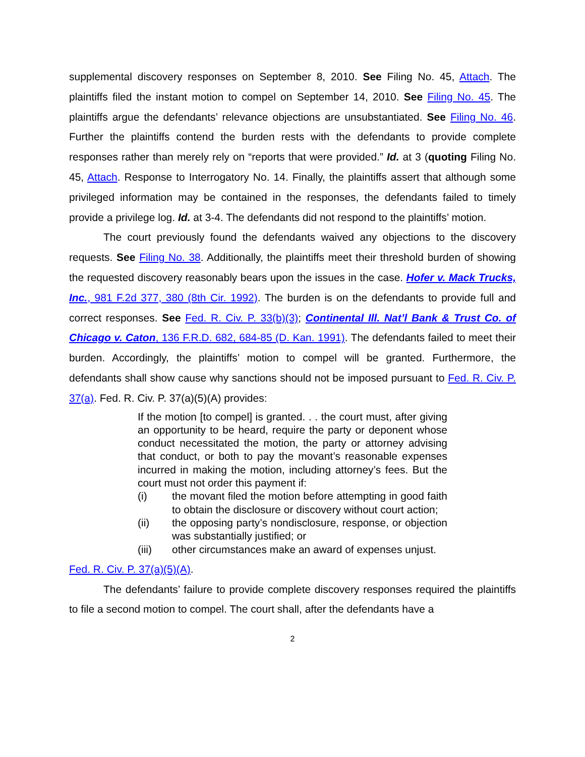supplemental discovery responses on September 8, 2010. See Filing No. 45, Attach. The plaintiffs filed the instant motion to compel on September 14, 2010. See Filing No. 45. The plaintiffs argue the defendants’ relevance objections are unsubstantiated. See Filing No. 46. Further the plaintiffs contend the burden rests with the defendants to provide complete responses rather than merely rely on “reports that were provided.” Id. at 3 (quoting Filing No. 45, Attach. Response to Interrogatory No. 14. Finally, the plaintiffs assert that although some privileged information may be contained in the responses, the defendants failed to timely provide a privilege log. Id. at 3-4. The defendants did not respond to the plaintiffs’ motion.
The court previously found the defendants waived any objections to the discovery requests. See Filing No. 38. Additionally, the plaintiffs meet their threshold burden of showing the requested discovery reasonably bears upon the issues in the case. Hofer v. Mack Trucks, Inc., 981 F.2d 377, 380 (8th Cir. 1992). The burden is on the defendants to provide full and correct responses. See Fed. R. Civ. P. 33(b)(3); Continental Ill. Nat’l Bank & Trust Co. of Chicago v. Caton, 136 F.R.D. 682, 684-85 (D. Kan. 1991). The defendants failed to meet their burden. Accordingly, the plaintiffs’ motion to compel will be granted. Furthermore, the defendants shall show cause why sanctions should not be imposed pursuant to Fed. R. Civ. P. 37(a). Fed. R. Civ. P. 37(a)(5)(A) provides:
If the motion [to compel] is granted. . . the court must, after giving an opportunity to be heard, require the party or deponent whose conduct necessitated the motion, the party or attorney advising that conduct, or both to pay the movant’s reasonable expenses incurred in making the motion, including attorney’s fees. But the court must not order this payment if:
(i) the movant filed the motion before attempting in good faith to obtain the disclosure or discovery without court action;
(ii) the opposing party’s nondisclosure, response, or objection was substantially justified; or
(iii) other circumstances make an award of expenses unjust.
Fed. R. Civ. P. 37(a)(5)(A).
The defendants’ failure to provide complete discovery responses required the plaintiffs to file a second motion to compel. The court shall, after the defendants have a
2